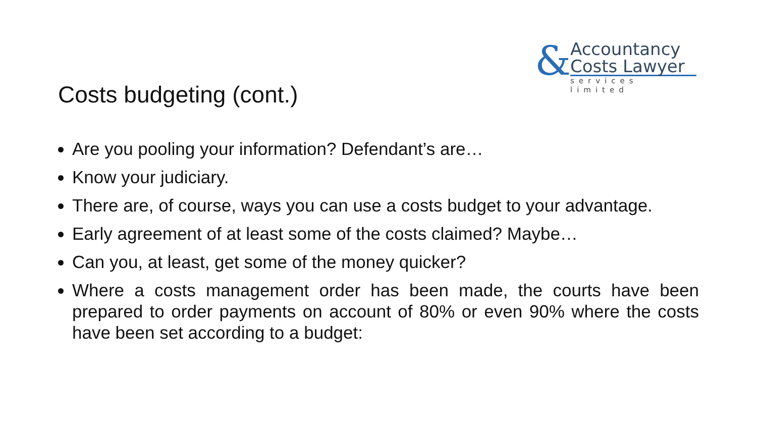Costs budgeting (cont.)
&
Accountancy
Costs Lawyer
services limited
Are you pooling your information? Defendant’s are…
Know your judiciary.
There are, of course, ways you can use a costs budget to your advantage.
Early agreement of at least some of the costs claimed? Maybe…
Can you, at least, get some of the money quicker?
Where a costs management order has been made, the courts have been prepared to order payments on account of 80% or even 90% where the costs have been set according to a budget: